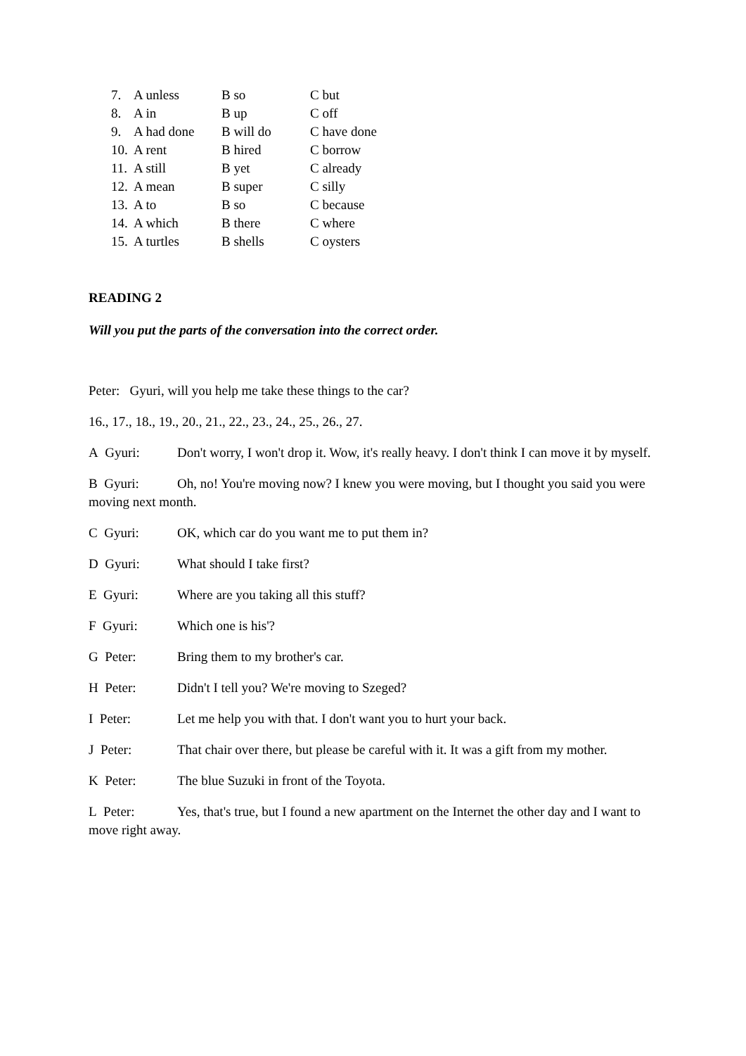| 7. | A unless | B so | C but |
| 8. | A in | B up | C off |
| 9. | A had done | B will do | C have done |
| 10. | A rent | B hired | C borrow |
| 11. | A still | B yet | C already |
| 12. | A mean | B super | C silly |
| 13. | A to | B so | C because |
| 14. | A which | B there | C where |
| 15. | A turtles | B shells | C oysters |
READING 2
Will you put the parts of the conversation into the correct order.
Peter: Gyuri, will you help me take these things to the car?
16., 17., 18., 19., 20., 21., 22., 23., 24., 25., 26., 27.
A Gyuri: Don't worry, I won't drop it. Wow, it's really heavy. I don't think I can move it by myself.
B Gyuri: Oh, no! You're moving now? I knew you were moving, but I thought you said you were moving next month.
C Gyuri: OK, which car do you want me to put them in?
D Gyuri: What should I take first?
E Gyuri: Where are you taking all this stuff?
F Gyuri: Which one is his'?
G Peter: Bring them to my brother's car.
H Peter: Didn't I tell you? We're moving to Szeged?
I Peter: Let me help you with that. I don't want you to hurt your back.
J Peter: That chair over there, but please be careful with it. It was a gift from my mother.
K Peter: The blue Suzuki in front of the Toyota.
L Peter: Yes, that's true, but I found a new apartment on the Internet the other day and I want to move right away.